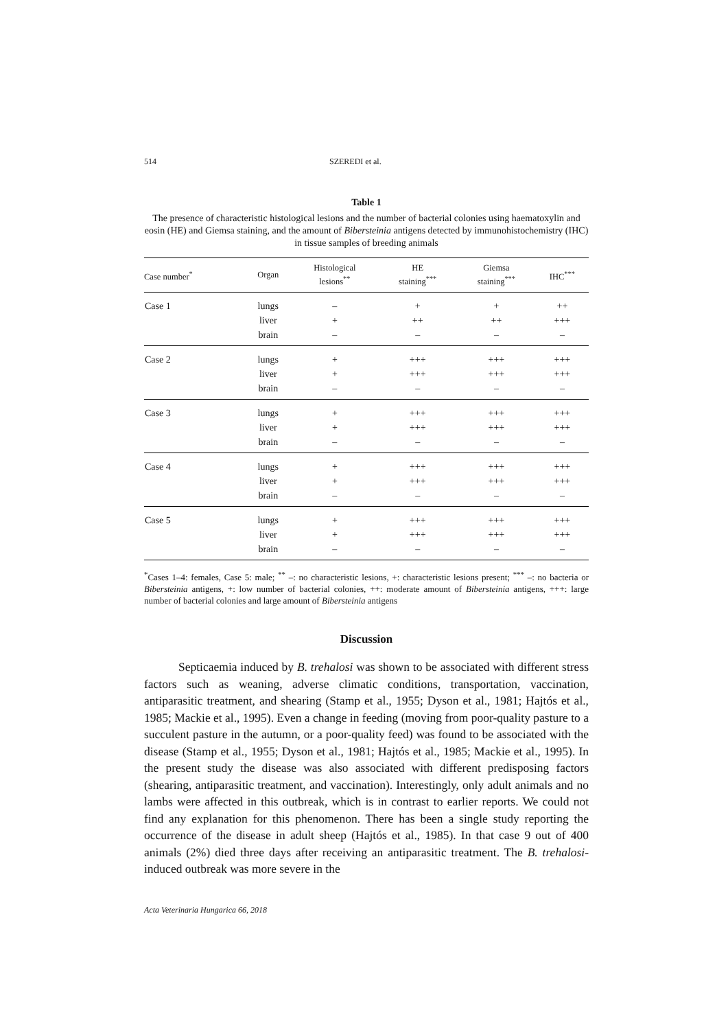514 SZEREDI et al.
Table 1
The presence of characteristic histological lesions and the number of bacterial colonies using haematoxylin and eosin (HE) and Giemsa staining, and the amount of Bibersteinia antigens detected by immunohistochemistry (IHC) in tissue samples of breeding animals
| Case number<sup>*</sup> | Organ | Histological lesions<sup>**</sup> | HE staining<sup>***</sup> | Giemsa staining<sup>***</sup> | IHC<sup>***</sup> |
| --- | --- | --- | --- | --- | --- |
| Case 1 | lungs | – | + | + | ++ |
| | liver | + | ++ | ++ | +++ |
| | brain | – | – | – | – |
| Case 2 | lungs | + | +++ | +++ | +++ |
| | liver | + | +++ | +++ | +++ |
| | brain | – | – | – | – |
| Case 3 | lungs | + | +++ | +++ | +++ |
| | liver | + | +++ | +++ | +++ |
| | brain | – | – | – | – |
| Case 4 | lungs | + | +++ | +++ | +++ |
| | liver | + | +++ | +++ | +++ |
| | brain | – | – | – | – |
| Case 5 | lungs | + | +++ | +++ | +++ |
| | liver | + | +++ | +++ | +++ |
| | brain | – | – | – | – |
<sup>*</sup> Cases 1–4: females, Case 5: male; <sup>**</sup> –: no characteristic lesions, +: characteristic lesions present; <sup>***</sup> –: no bacteria or Bibersteinia antigens, +: low number of bacterial colonies, ++: moderate amount of Bibersteinia antigens, +++: large number of bacterial colonies and large amount of Bibersteinia antigens
Discussion
Septicaemia induced by B. trehalosi was shown to be associated with different stress factors such as weaning, adverse climatic conditions, transportation, vaccination, antiparasitic treatment, and shearing (Stamp et al., 1955; Dyson et al., 1981; Hajtós et al., 1985; Mackie et al., 1995). Even a change in feeding (moving from poor-quality pasture to a succulent pasture in the autumn, or a poor-quality feed) was found to be associated with the disease (Stamp et al., 1955; Dyson et al., 1981; Hajtós et al., 1985; Mackie et al., 1995). In the present study the disease was also associated with different predisposing factors (shearing, antiparasitic treatment, and vaccination). Interestingly, only adult animals and no lambs were affected in this outbreak, which is in contrast to earlier reports. We could not find any explanation for this phenomenon. There has been a single study reporting the occurrence of the disease in adult sheep (Hajtós et al., 1985). In that case 9 out of 400 animals (2%) died three days after receiving an antiparasitic treatment. The B. trehalosi-induced outbreak was more severe in the
Acta Veterinaria Hungarica 66, 2018